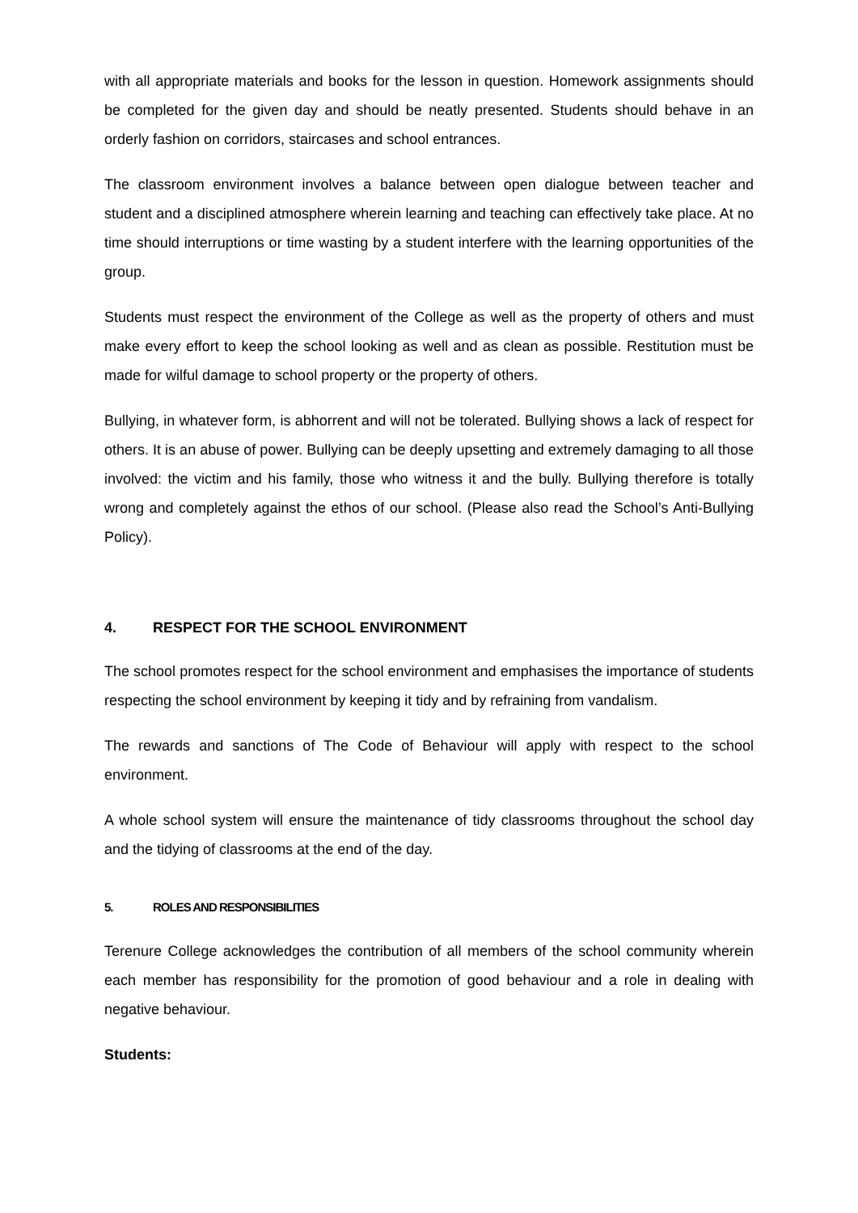with all appropriate materials and books for the lesson in question. Homework assignments should be completed for the given day and should be neatly presented. Students should behave in an orderly fashion on corridors, staircases and school entrances.
The classroom environment involves a balance between open dialogue between teacher and student and a disciplined atmosphere wherein learning and teaching can effectively take place. At no time should interruptions or time wasting by a student interfere with the learning opportunities of the group.
Students must respect the environment of the College as well as the property of others and must make every effort to keep the school looking as well and as clean as possible. Restitution must be made for wilful damage to school property or the property of others.
Bullying, in whatever form, is abhorrent and will not be tolerated. Bullying shows a lack of respect for others. It is an abuse of power. Bullying can be deeply upsetting and extremely damaging to all those involved: the victim and his family, those who witness it and the bully. Bullying therefore is totally wrong and completely against the ethos of our school. (Please also read the School’s Anti-Bullying Policy).
4. RESPECT FOR THE SCHOOL ENVIRONMENT
The school promotes respect for the school environment and emphasises the importance of students respecting the school environment by keeping it tidy and by refraining from vandalism.
The rewards and sanctions of The Code of Behaviour will apply with respect to the school environment.
A whole school system will ensure the maintenance of tidy classrooms throughout the school day and the tidying of classrooms at the end of the day.
5. ROLES AND RESPONSIBILITIES
Terenure College acknowledges the contribution of all members of the school community wherein each member has responsibility for the promotion of good behaviour and a role in dealing with negative behaviour.
Students: